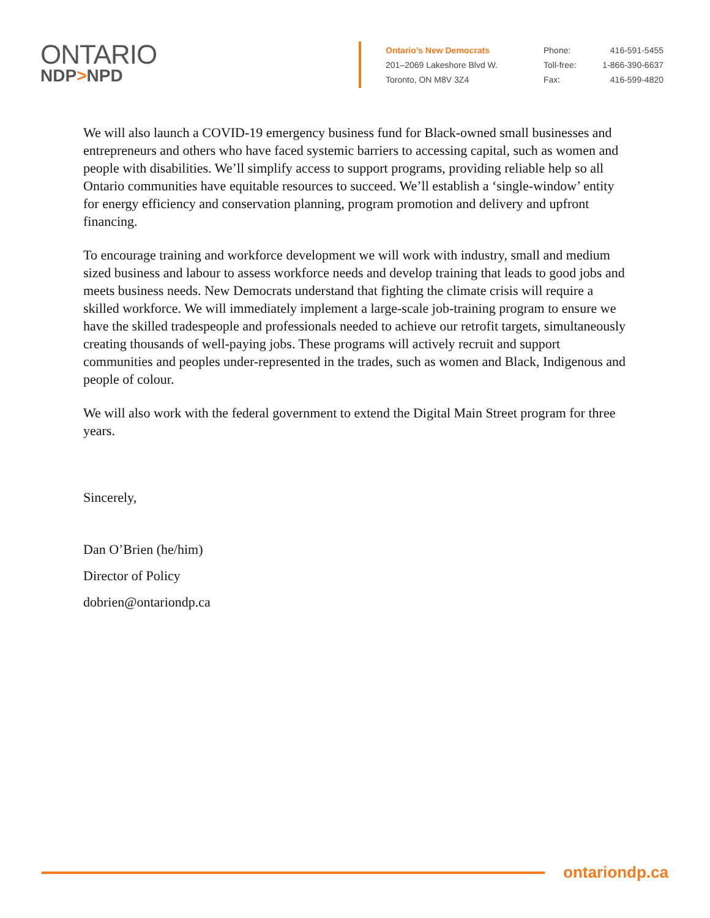ONTARIO
NDP>NPD
Ontario’s New Democrats
201–2069 Lakeshore Blvd W.
Toronto, ON M8V 3Z4
Phone: 416-591-5455
Toll-free: 1-866-390-6637
Fax: 416-599-4820
We will also launch a COVID-19 emergency business fund for Black-owned small businesses and entrepreneurs and others who have faced systemic barriers to accessing capital, such as women and people with disabilities. We’ll simplify access to support programs, providing reliable help so all Ontario communities have equitable resources to succeed. We’ll establish a ‘single-window’ entity for energy efficiency and conservation planning, program promotion and delivery and upfront financing.
To encourage training and workforce development we will work with industry, small and medium sized business and labour to assess workforce needs and develop training that leads to good jobs and meets business needs. New Democrats understand that fighting the climate crisis will require a skilled workforce. We will immediately implement a large-scale job-training program to ensure we have the skilled tradespeople and professionals needed to achieve our retrofit targets, simultaneously creating thousands of well-paying jobs. These programs will actively recruit and support communities and peoples under-represented in the trades, such as women and Black, Indigenous and people of colour.
We will also work with the federal government to extend the Digital Main Street program for three years.
Sincerely,
Dan O’Brien (he/him)
Director of Policy
dobrien@ontariondp.ca
ontariondp.ca